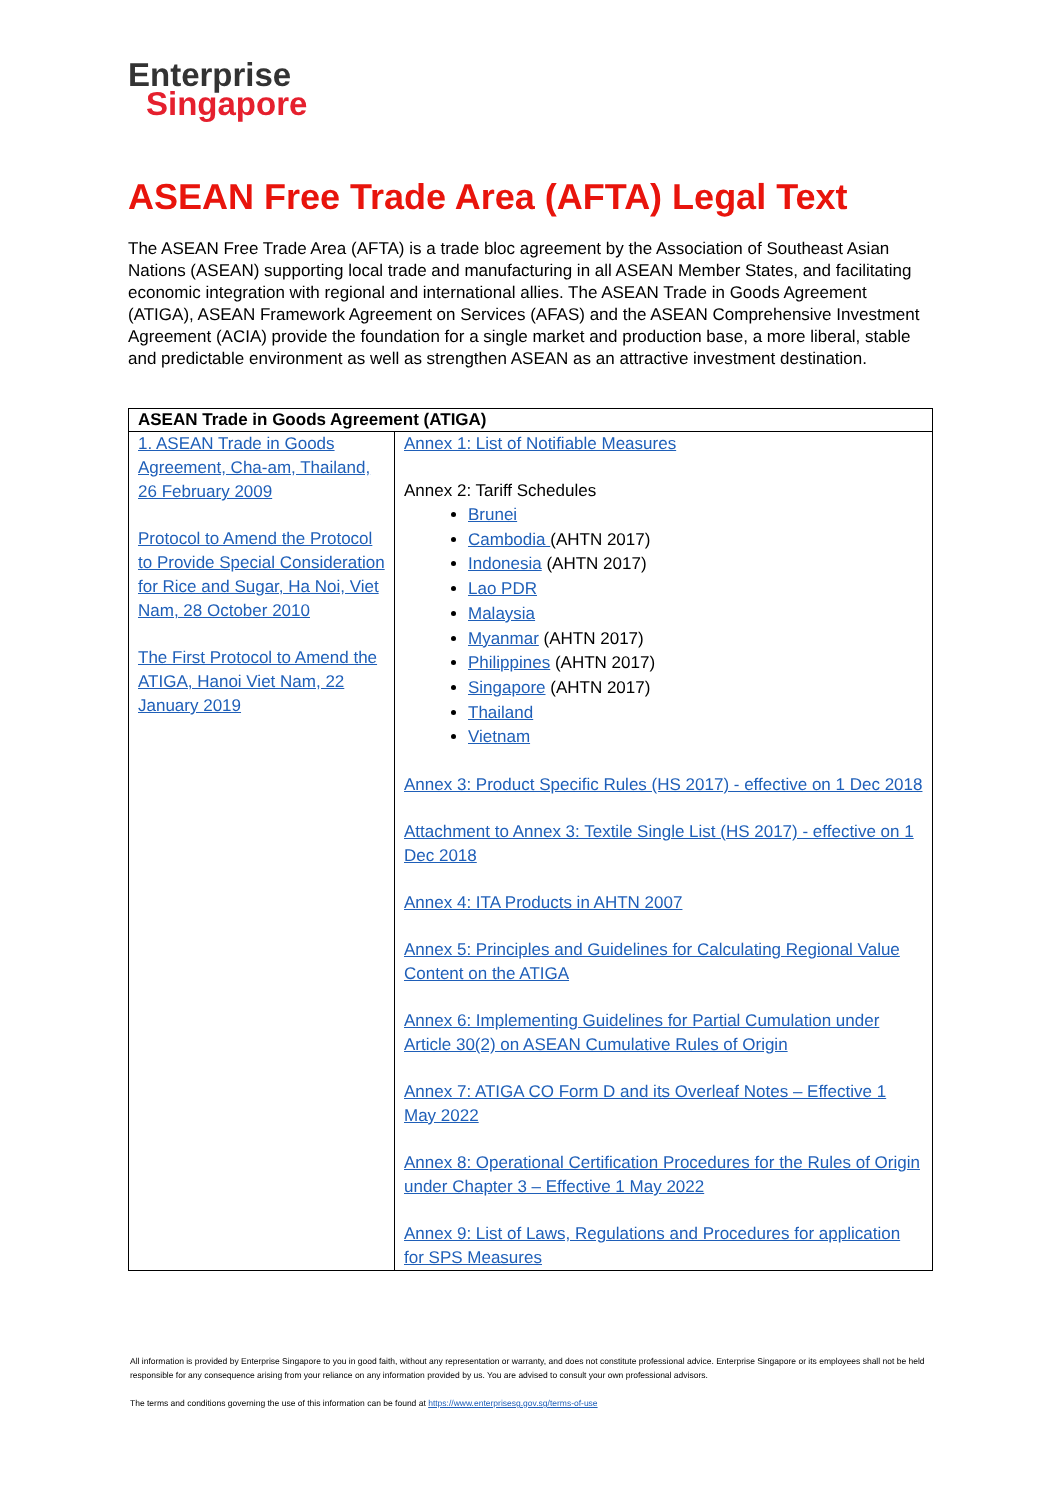Enterprise
Singapore
ASEAN Free Trade Area (AFTA) Legal Text
The ASEAN Free Trade Area (AFTA) is a trade bloc agreement by the Association of Southeast Asian Nations (ASEAN) supporting local trade and manufacturing in all ASEAN Member States, and facilitating economic integration with regional and international allies. The ASEAN Trade in Goods Agreement (ATIGA), ASEAN Framework Agreement on Services (AFAS) and the ASEAN Comprehensive Investment Agreement (ACIA) provide the foundation for a single market and production base, a more liberal, stable and predictable environment as well as strengthen ASEAN as an attractive investment destination.
| ASEAN Trade in Goods Agreement (ATIGA) | |
| --- | --- |
| 1. ASEAN Trade in Goods Agreement, Cha-am, Thailand, 26 February 2009 Protocol to Amend the Protocol to Provide Special Consideration for Rice and Sugar, Ha Noi, Viet Nam, 28 October 2010 The First Protocol to Amend the ATIGA, Hanoi Viet Nam, 22 January 2019 | Annex 1: List of Notifiable Measures Annex 2: Tariff Schedules Brunei Cambodia (AHTN 2017) Indonesia (AHTN 2017) Lao PDR Malaysia Myanmar (AHTN 2017) Philippines (AHTN 2017) Singapore (AHTN 2017) Thailand Vietnam Annex 3: Product Specific Rules (HS 2017) - effective on 1 Dec 2018 Attachment to Annex 3: Textile Single List (HS 2017) - effective on 1 Dec 2018 Annex 4: ITA Products in AHTN 2007 Annex 5: Principles and Guidelines for Calculating Regional Value Content on the ATIGA Annex 6: Implementing Guidelines for Partial Cumulation under Article 30(2) on ASEAN Cumulative Rules of Origin Annex 7: ATIGA CO Form D and its Overleaf Notes – Effective 1 May 2022 Annex 8: Operational Certification Procedures for the Rules of Origin under Chapter 3 – Effective 1 May 2022 Annex 9: List of Laws, Regulations and Procedures for application for SPS Measures |
All information is provided by Enterprise Singapore to you in good faith, without any representation or warranty, and does not constitute professional advice. Enterprise Singapore or its employees shall not be held responsible for any consequence arising from your reliance on any information provided by us. You are advised to consult your own professional advisors.
The terms and conditions governing the use of this information can be found at https://www.enterprisesg.gov.sg/terms-of-use